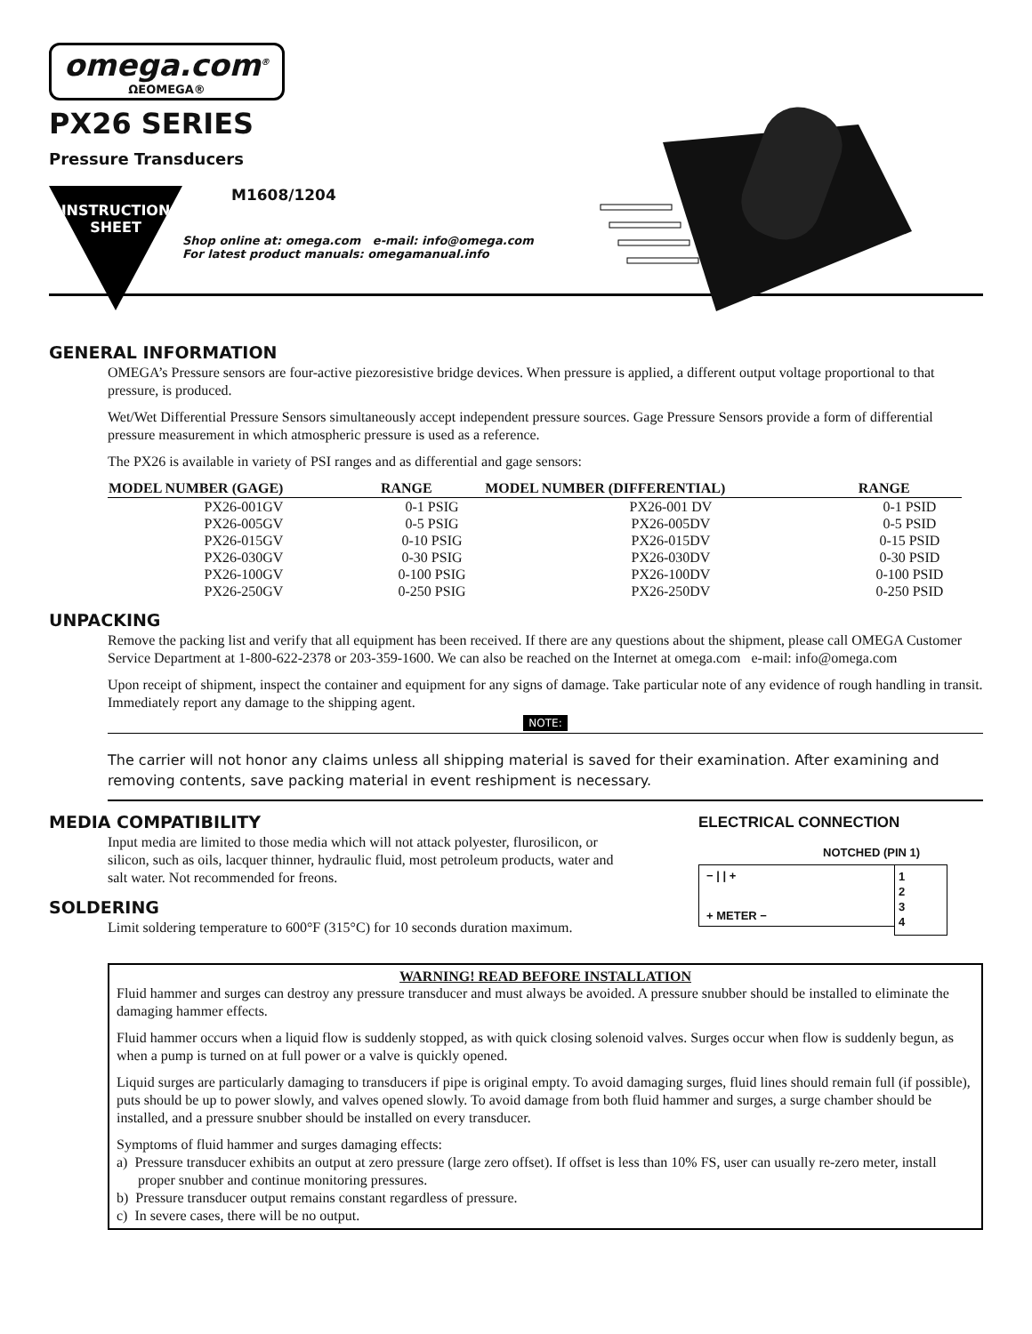omega.com<sup>®</sup>
ΩEOMEGA®
PX26 SERIES
Pressure Transducers
INSTRUCTION
SHEET
M1608/1204
Shop online at: omega.com e-mail: info@omega.com
For latest product manuals: omegamanual.info
GENERAL INFORMATION
OMEGA’s Pressure sensors are four-active piezoresistive bridge devices. When pressure is applied, a different output voltage proportional to that pressure, is produced.
Wet/Wet Differential Pressure Sensors simultaneously accept independent pressure sources. Gage Pressure Sensors provide a form of differential pressure measurement in which atmospheric pressure is used as a reference.
The PX26 is available in variety of PSI ranges and as differential and gage sensors:
| MODEL NUMBER (GAGE) | RANGE | MODEL NUMBER (DIFFERENTIAL) | RANGE |
| --- | --- | --- | --- |
| PX26-001GV | 0-1 PSIG | PX26-001 DV | 0-1 PSID |
| PX26-005GV | 0-5 PSIG | PX26-005DV | 0-5 PSID |
| PX26-015GV | 0-10 PSIG | PX26-015DV | 0-15 PSID |
| PX26-030GV | 0-30 PSIG | PX26-030DV | 0-30 PSID |
| PX26-100GV | 0-100 PSIG | PX26-100DV | 0-100 PSID |
| PX26-250GV | 0-250 PSIG | PX26-250DV | 0-250 PSID |
UNPACKING
Remove the packing list and verify that all equipment has been received. If there are any questions about the shipment, please call OMEGA Customer Service Department at 1-800-622-2378 or 203-359-1600. We can also be reached on the Internet at omega.com e-mail: info@omega.com
Upon receipt of shipment, inspect the container and equipment for any signs of damage. Take particular note of any evidence of rough handling in transit. Immediately report any damage to the shipping agent.
NOTE:
The carrier will not honor any claims unless all shipping material is saved for their examination. After examining and removing contents, save packing material in event reshipment is necessary.
MEDIA COMPATIBILITY
Input media are limited to those media which will not attack polyester, flurosilicon, or silicon, such as oils, lacquer thinner, hydraulic fluid, most petroleum products, water and salt water. Not recommended for freons.
SOLDERING
Limit soldering temperature to 600°F (315°C) for 10 seconds duration maximum.
ELECTRICAL CONNECTION
NOTCHED (PIN 1)
− | | +
+ METER −
1
2
3
4
WARNING! READ BEFORE INSTALLATION
Fluid hammer and surges can destroy any pressure transducer and must always be avoided. A pressure snubber should be installed to eliminate the damaging hammer effects.
Fluid hammer occurs when a liquid flow is suddenly stopped, as with quick closing solenoid valves. Surges occur when flow is suddenly begun, as when a pump is turned on at full power or a valve is quickly opened.
Liquid surges are particularly damaging to transducers if pipe is original empty. To avoid damaging surges, fluid lines should remain full (if possible), puts should be up to power slowly, and valves opened slowly. To avoid damage from both fluid hammer and surges, a surge chamber should be installed, and a pressure snubber should be installed on every transducer.
Symptoms of fluid hammer and surges damaging effects:
a) Pressure transducer exhibits an output at zero pressure (large zero offset). If offset is less than 10% FS, user can usually re-zero meter, install proper snubber and continue monitoring pressures.
b) Pressure transducer output remains constant regardless of pressure.
c) In severe cases, there will be no output.